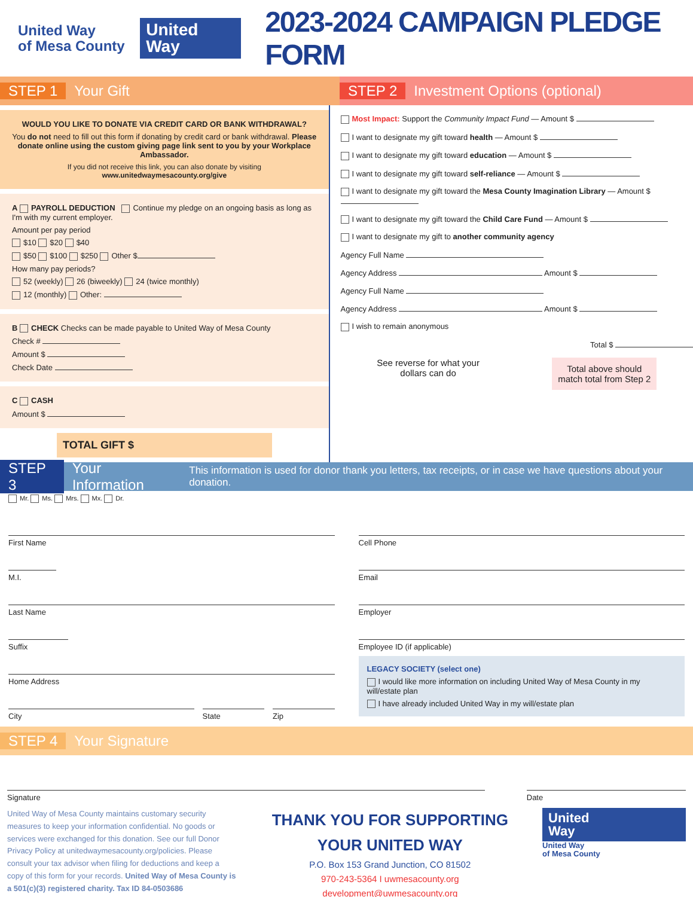United Way
of Mesa County
United
Way
2023-2024 CAMPAIGN PLEDGE FORM
STEP 1 Your Gift
STEP 2 Investment Options (optional)
WOULD YOU LIKE TO DONATE VIA CREDIT CARD OR BANK WITHDRAWAL?
You do not need to fill out this form if donating by credit card or bank withdrawal. Please donate online using the custom giving page link sent to you by your Workplace Ambassador.
If you did not receive this link, you can also donate by visiting www.unitedwaymesacounty.org/give
A PAYROLL DEDUCTION Continue my pledge on an ongoing basis as long as I'm with my current employer.
Amount per pay period
$10 $20 $40
$50 $100 $250 Other $
How many pay periods?
52 (weekly) 26 (biweekly) 24 (twice monthly)
12 (monthly) Other:
B CHECK Checks can be made payable to United Way of Mesa County
Check #
Amount $
Check Date
C CASH
Amount $
TOTAL GIFT $
Most Impact: Support the Community Impact Fund — Amount $
I want to designate my gift toward health — Amount $
I want to designate my gift toward education — Amount $
I want to designate my gift toward self-reliance — Amount $
I want to designate my gift toward the Mesa County Imagination Library — Amount $
I want to designate my gift toward the Child Care Fund — Amount $
I want to designate my gift to another community agency
Agency Full Name
Agency Address Amount $
Agency Full Name
Agency Address Amount $
I wish to remain anonymous
Total $
See reverse for what your
dollars can do
Total above should
match total from Step 2
STEP 3 Your Information This information is used for donor thank you letters, tax receipts, or in case we have questions about your donation.
Mr. Ms. Mrs. Mx. Dr.
First Name
M.I.
Last Name
Suffix
Home Address
City State Zip
Cell Phone
Email
Employer
Employee ID (if applicable)
LEGACY SOCIETY (select one)
I would like more information on including United Way of Mesa County in my will/estate plan
I have already included United Way in my will/estate plan
STEP 4 Your Signature
Signature Date
United Way of Mesa County maintains customary security measures to keep your information confidential. No goods or services were exchanged for this donation. See our full Donor Privacy Policy at unitedwaymesacounty.org/policies. Please consult your tax advisor when filing for deductions and keep a copy of this form for your records. United Way of Mesa County is a 501(c)(3) registered charity. Tax ID 84-0503686
THANK YOU FOR SUPPORTING YOUR UNITED WAY
P.O. Box 153 Grand Junction, CO 81502
970-243-5364 I uwmesacounty.org
development@uwmesacounty.org
United
Way
United Way
of Mesa County